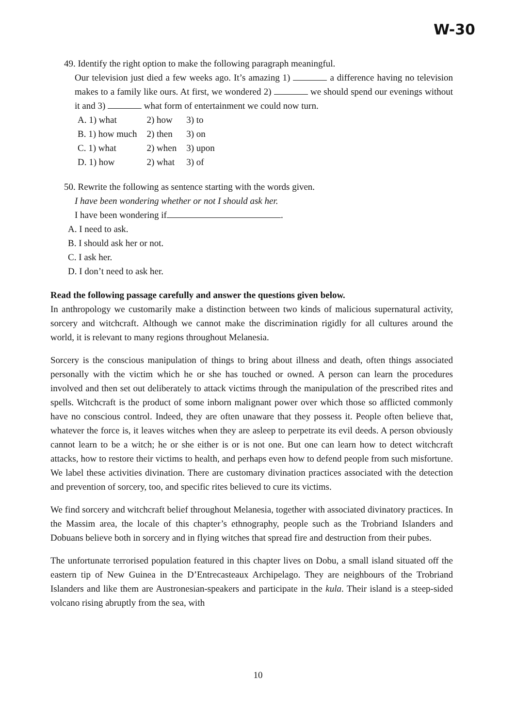W-30
49. Identify the right option to make the following paragraph meaningful.
Our television just died a few weeks ago. It’s amazing 1) a difference having no television makes to a family like ours. At first, we wondered 2) we should spend our evenings without it and 3) what form of entertainment we could now turn.
| A. 1) what | 2) how | 3) to |
| B. 1) how much | 2) then | 3) on |
| C. 1) what | 2) when | 3) upon |
| D. 1) how | 2) what | 3) of |
50. Rewrite the following as sentence starting with the words given.
I have been wondering whether or not I should ask her.
I have been wondering if .
A. I need to ask.
B. I should ask her or not.
C. I ask her.
D. I don’t need to ask her.
Read the following passage carefully and answer the questions given below.
In anthropology we customarily make a distinction between two kinds of malicious supernatural activity, sorcery and witchcraft. Although we cannot make the discrimination rigidly for all cultures around the world, it is relevant to many regions throughout Melanesia.
Sorcery is the conscious manipulation of things to bring about illness and death, often things associated personally with the victim which he or she has touched or owned. A person can learn the procedures involved and then set out deliberately to attack victims through the manipulation of the prescribed rites and spells. Witchcraft is the product of some inborn malignant power over which those so afflicted commonly have no conscious control. Indeed, they are often unaware that they possess it. People often believe that, whatever the force is, it leaves witches when they are asleep to perpetrate its evil deeds. A person obviously cannot learn to be a witch; he or she either is or is not one. But one can learn how to detect witchcraft attacks, how to restore their victims to health, and perhaps even how to defend people from such misfortune. We label these activities divination. There are customary divination practices associated with the detection and prevention of sorcery, too, and specific rites believed to cure its victims.
We find sorcery and witchcraft belief throughout Melanesia, together with associated divinatory practices. In the Massim area, the locale of this chapter’s ethnography, people such as the Trobriand Islanders and Dobuans believe both in sorcery and in flying witches that spread fire and destruction from their pubes.
The unfortunate terrorised population featured in this chapter lives on Dobu, a small island situated off the eastern tip of New Guinea in the D’Entrecasteaux Archipelago. They are neighbours of the Trobriand Islanders and like them are Austronesian-speakers and participate in the kula. Their island is a steep-sided volcano rising abruptly from the sea, with
10